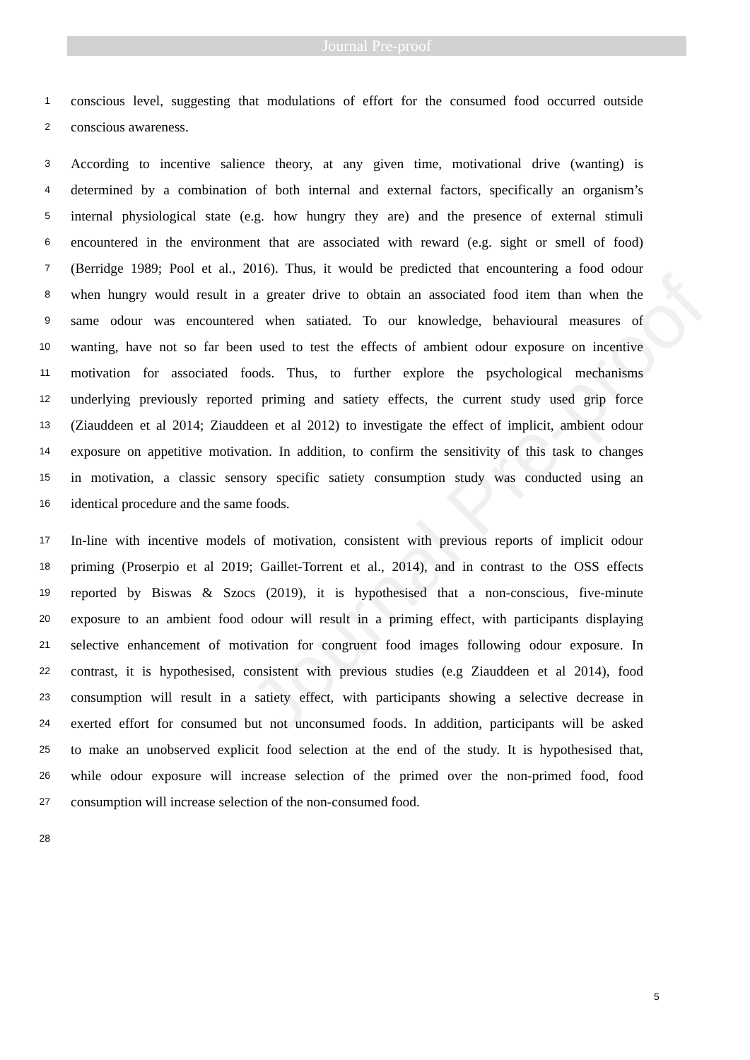Journal Pre-proof
Journal Pre-proof
1 conscious level, suggesting that modulations of effort for the consumed food occurred outside
2 conscious awareness.
3 According to incentive salience theory, at any given time, motivational drive (wanting) is
4 determined by a combination of both internal and external factors, specifically an organism’s
5 internal physiological state (e.g. how hungry they are) and the presence of external stimuli
6 encountered in the environment that are associated with reward (e.g. sight or smell of food)
7 (Berridge 1989; Pool et al., 2016). Thus, it would be predicted that encountering a food odour
8 when hungry would result in a greater drive to obtain an associated food item than when the
9 same odour was encountered when satiated. To our knowledge, behavioural measures of
10 wanting, have not so far been used to test the effects of ambient odour exposure on incentive
11 motivation for associated foods. Thus, to further explore the psychological mechanisms
12 underlying previously reported priming and satiety effects, the current study used grip force
13 (Ziauddeen et al 2014; Ziauddeen et al 2012) to investigate the effect of implicit, ambient odour
14 exposure on appetitive motivation. In addition, to confirm the sensitivity of this task to changes
15 in motivation, a classic sensory specific satiety consumption study was conducted using an
16 identical procedure and the same foods.
17 In-line with incentive models of motivation, consistent with previous reports of implicit odour
18 priming (Proserpio et al 2019; Gaillet-Torrent et al., 2014), and in contrast to the OSS effects
19 reported by Biswas & Szocs (2019), it is hypothesised that a non-conscious, five-minute
20 exposure to an ambient food odour will result in a priming effect, with participants displaying
21 selective enhancement of motivation for congruent food images following odour exposure. In
22 contrast, it is hypothesised, consistent with previous studies (e.g Ziauddeen et al 2014), food
23 consumption will result in a satiety effect, with participants showing a selective decrease in
24 exerted effort for consumed but not unconsumed foods. In addition, participants will be asked
25 to make an unobserved explicit food selection at the end of the study. It is hypothesised that,
26 while odour exposure will increase selection of the primed over the non-primed food, food
27 consumption will increase selection of the non-consumed food.
28
5